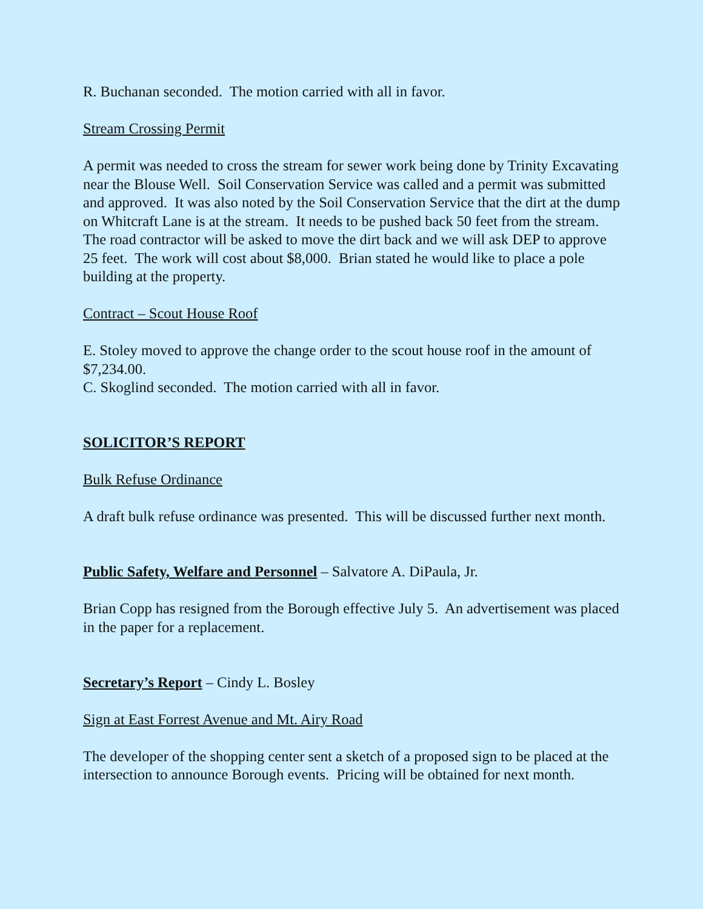R. Buchanan seconded. The motion carried with all in favor.
Stream Crossing Permit
A permit was needed to cross the stream for sewer work being done by Trinity Excavating near the Blouse Well. Soil Conservation Service was called and a permit was submitted and approved. It was also noted by the Soil Conservation Service that the dirt at the dump on Whitcraft Lane is at the stream. It needs to be pushed back 50 feet from the stream. The road contractor will be asked to move the dirt back and we will ask DEP to approve 25 feet. The work will cost about $8,000. Brian stated he would like to place a pole building at the property.
Contract – Scout House Roof
E. Stoley moved to approve the change order to the scout house roof in the amount of $7,234.00.
C. Skoglind seconded. The motion carried with all in favor.
SOLICITOR’S REPORT
Bulk Refuse Ordinance
A draft bulk refuse ordinance was presented. This will be discussed further next month.
Public Safety, Welfare and Personnel – Salvatore A. DiPaula, Jr.
Brian Copp has resigned from the Borough effective July 5. An advertisement was placed in the paper for a replacement.
Secretary’s Report – Cindy L. Bosley
Sign at East Forrest Avenue and Mt. Airy Road
The developer of the shopping center sent a sketch of a proposed sign to be placed at the intersection to announce Borough events. Pricing will be obtained for next month.